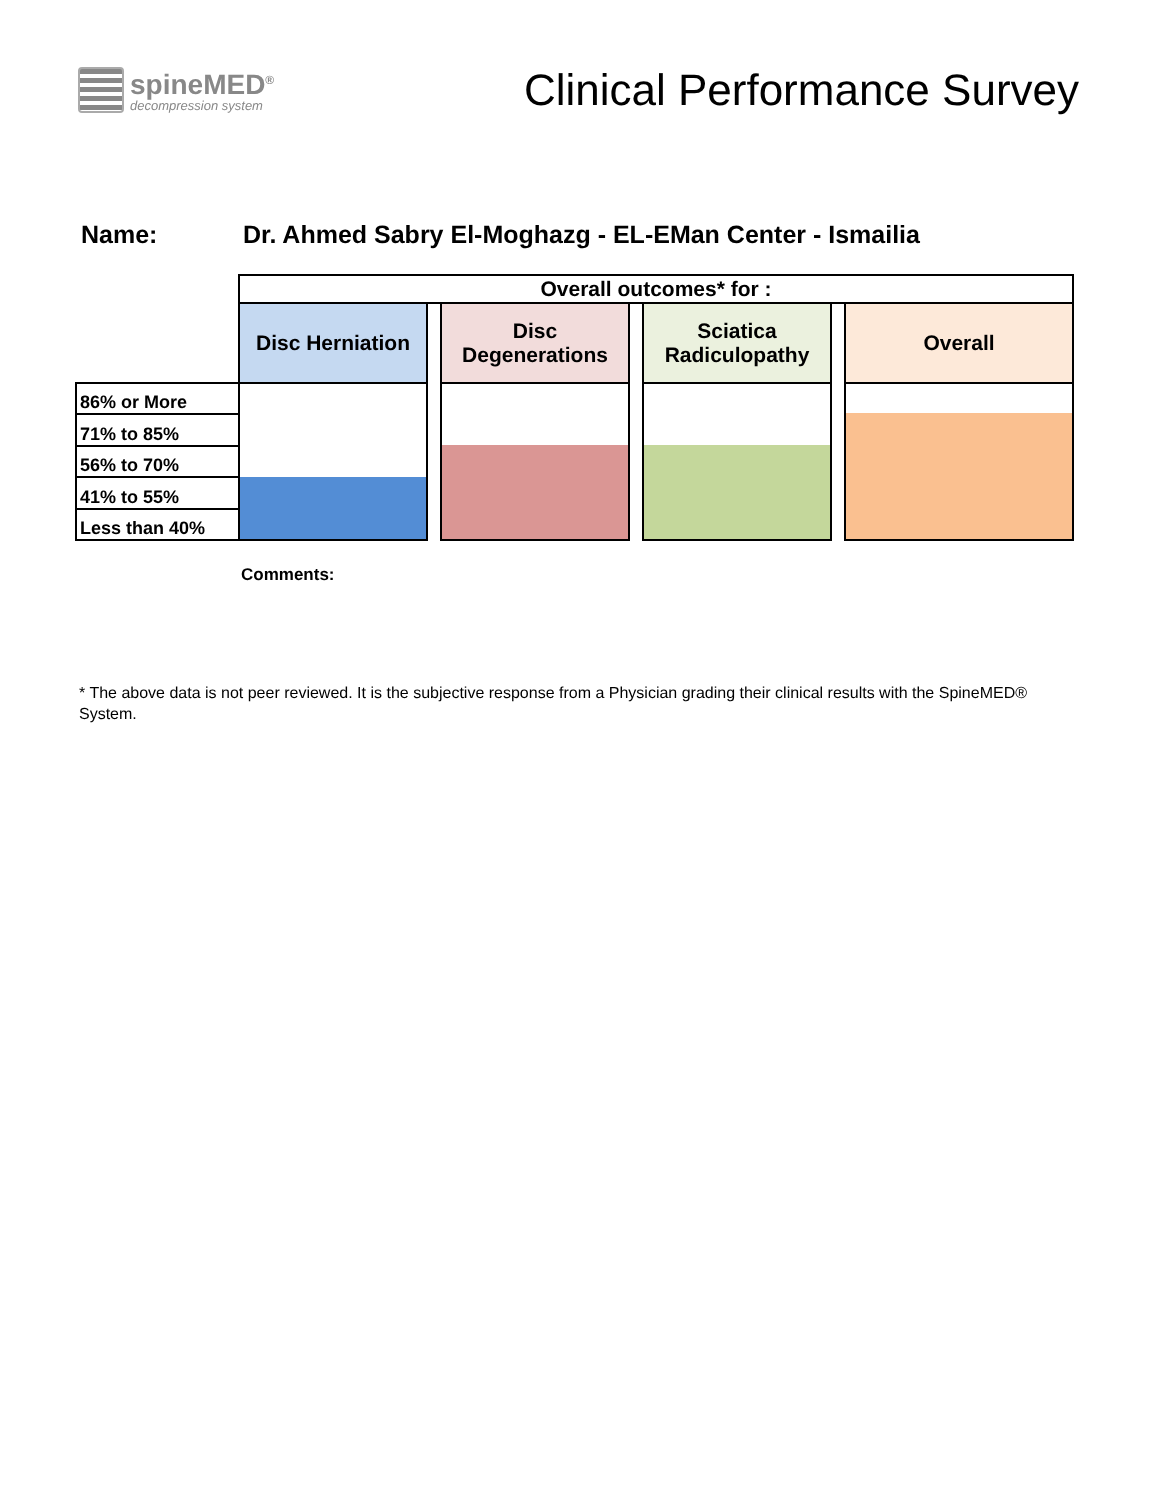spineMED<sup>®</sup>
decompression system
Clinical Performance Survey
Name: Dr. Ahmed Sabry El-Moghazg - EL-EMan Center - Ismailia
| | Overall outcomes* for : | | | | | | |
| | Disc Herniation | | Disc Degenerations | | Sciatica Radiculopathy | | Overall |
| 86% or More | | | | | | | |
| 71% to 85% | | | | | | | |
| 56% to 70% | | | | | | | |
| 41% to 55% | | | | | | | |
| Less than 40% | | | | | | | |
Comments:
* The above data is not peer reviewed. It is the subjective response from a Physician grading their clinical results with the SpineMED® System.